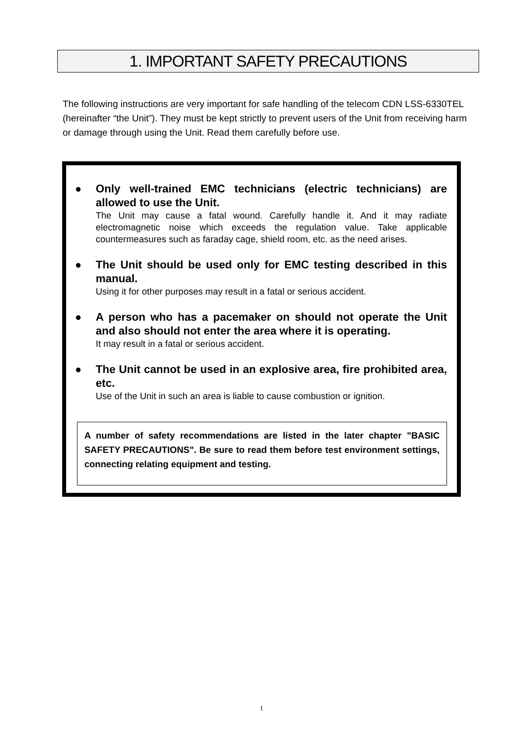1. IMPORTANT SAFETY PRECAUTIONS
The following instructions are very important for safe handling of the telecom CDN LSS-6330TEL (hereinafter “the Unit”). They must be kept strictly to prevent users of the Unit from receiving harm or damage through using the Unit. Read them carefully before use.
● Only well-trained EMC technicians (electric technicians) are allowed to use the Unit.
The Unit may cause a fatal wound. Carefully handle it. And it may radiate electromagnetic noise which exceeds the regulation value. Take applicable countermeasures such as faraday cage, shield room, etc. as the need arises.
● The Unit should be used only for EMC testing described in this manual.
Using it for other purposes may result in a fatal or serious accident.
● A person who has a pacemaker on should not operate the Unit and also should not enter the area where it is operating.
It may result in a fatal or serious accident.
● The Unit cannot be used in an explosive area, fire prohibited area, etc.
Use of the Unit in such an area is liable to cause combustion or ignition.
A number of safety recommendations are listed in the later chapter "BASIC SAFETY PRECAUTIONS". Be sure to read them before test environment settings, connecting relating equipment and testing.
1